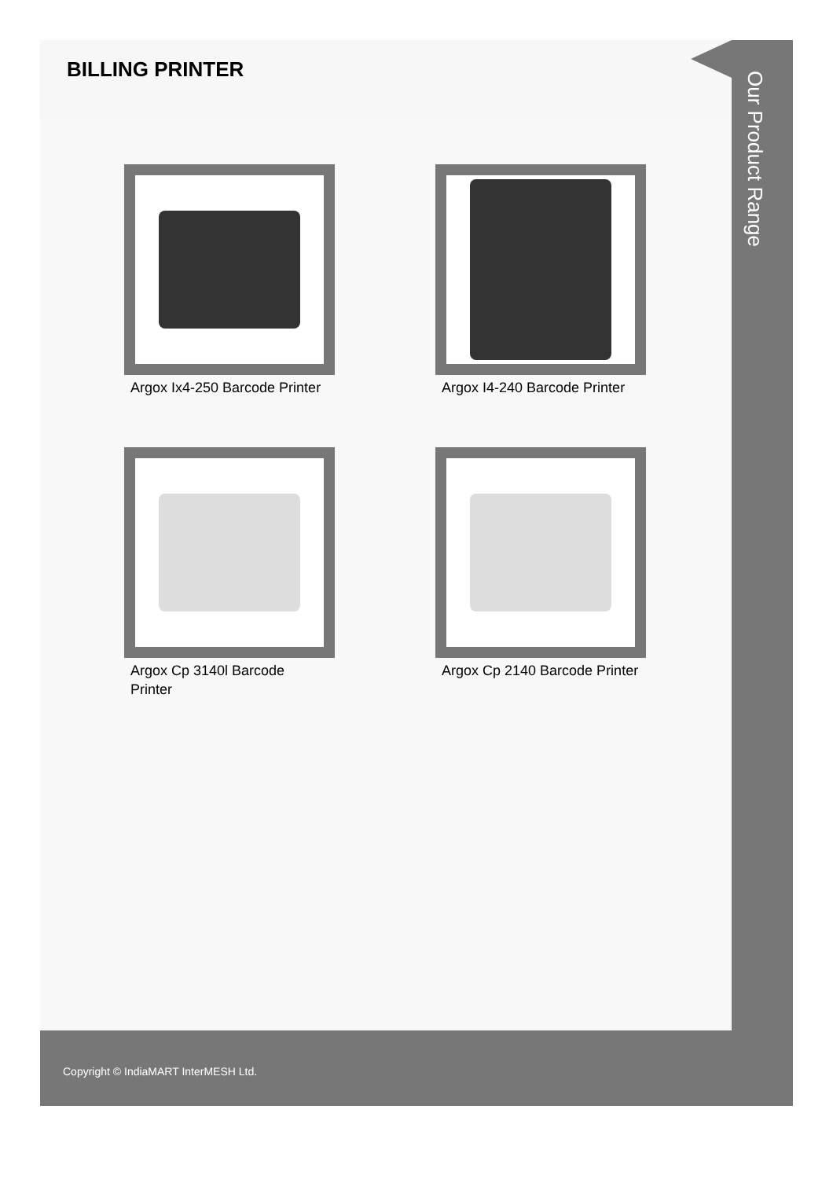BILLING PRINTER
Argox Ix4-250 Barcode Printer
Argox I4-240 Barcode Printer
Argox Cp 3140l Barcode Printer
Argox Cp 2140 Barcode Printer
Our Product Range
Copyright © IndiaMART InterMESH Ltd.